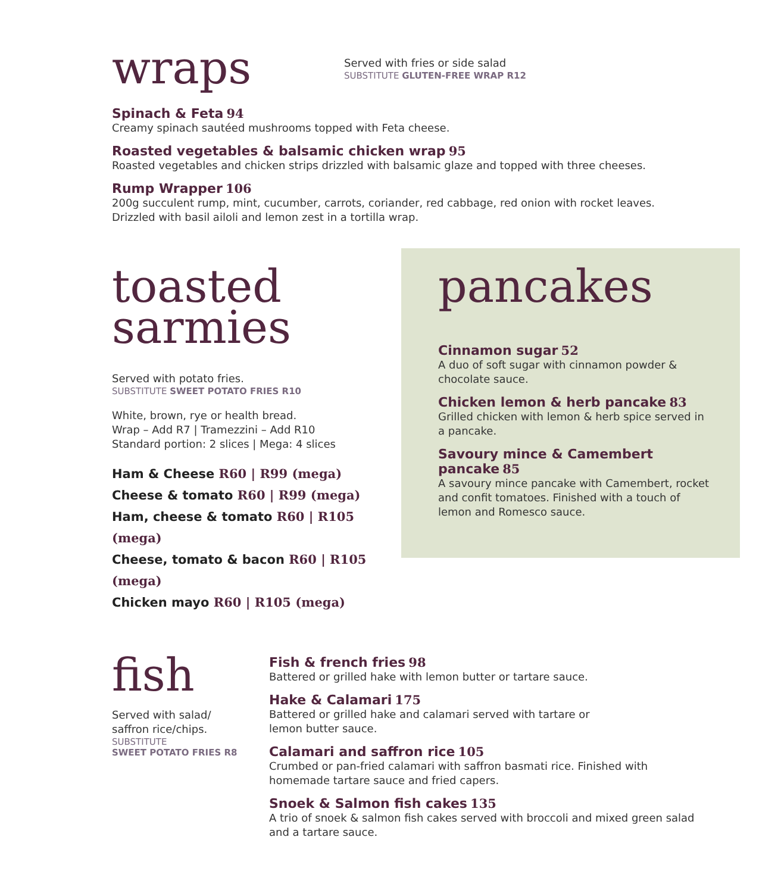wraps
Served with fries or side salad
SUBSTITUTE GLUTEN-FREE WRAP R12
Spinach & Feta 94
Creamy spinach sautéed mushrooms topped with Feta cheese.
Roasted vegetables & balsamic chicken wrap 95
Roasted vegetables and chicken strips drizzled with balsamic glaze and topped with three cheeses.
Rump Wrapper 106
200g succulent rump, mint, cucumber, carrots, coriander, red cabbage, red onion with rocket leaves.
Drizzled with basil ailoli and lemon zest in a tortilla wrap.
toasted
sarmies
Served with potato fries.
SUBSTITUTE SWEET POTATO FRIES R10
White, brown, rye or health bread.
Wrap – Add R7 | Tramezzini – Add R10
Standard portion: 2 slices | Mega: 4 slices
Ham & Cheese R60 | R99 (mega)
Cheese & tomato R60 | R99 (mega)
Ham, cheese & tomato R60 | R105 (mega)
Cheese, tomato & bacon R60 | R105 (mega)
Chicken mayo R60 | R105 (mega)
pancakes
Cinnamon sugar 52
A duo of soft sugar with cinnamon powder & chocolate sauce.
Chicken lemon & herb pancake 83
Grilled chicken with lemon & herb spice served in a pancake.
Savoury mince & Camembert pancake 85
A savoury mince pancake with Camembert, rocket and confit tomatoes. Finished with a touch of lemon and Romesco sauce.
fish
Served with salad/
saffron rice/chips.
SUBSTITUTE
SWEET POTATO FRIES R8
Fish & french fries 98
Battered or grilled hake with lemon butter or tartare sauce.
Hake & Calamari 175
Battered or grilled hake and calamari served with tartare or
lemon butter sauce.
Calamari and saffron rice 105
Crumbed or pan-fried calamari with saffron basmati rice. Finished with homemade tartare sauce and fried capers.
Snoek & Salmon fish cakes 135
A trio of snoek & salmon fish cakes served with broccoli and mixed green salad and a tartare sauce.